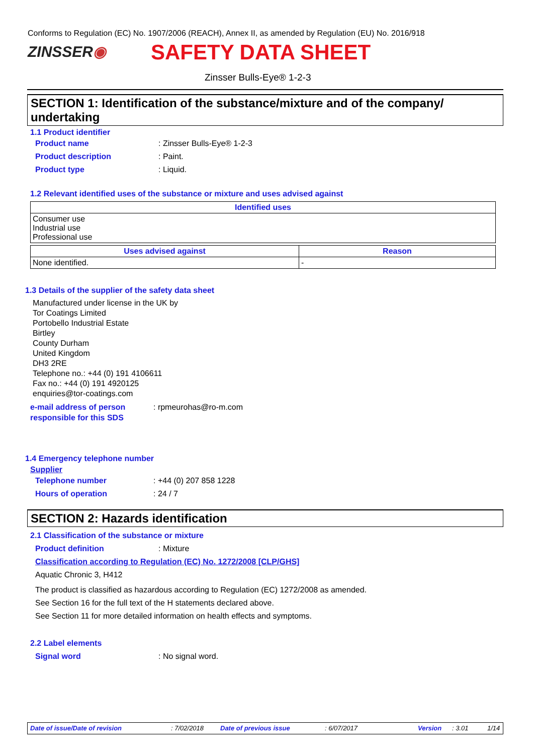Conforms to Regulation (EC) No. 1907/2006 (REACH), Annex II, as amended by Regulation (EU) No. 2016/918
ZINSSER◉ SAFETY DATA SHEET
Zinsser Bulls-Eye® 1-2-3
SECTION 1: Identification of the substance/mixture and of the company/ undertaking
1.1 Product identifier
Product name: Zinsser Bulls-Eye® 1-2-3
Product description: Paint.
Product type: Liquid.
1.2 Relevant identified uses of the substance or mixture and uses advised against
| Identified uses |
| --- |
| Consumer use Industrial use Professional use |
| Uses advised against | Reason |
| --- | --- |
| None identified. | - |
1.3 Details of the supplier of the safety data sheet
Manufactured under license in the UK by
Tor Coatings Limited
Portobello Industrial Estate
Birtley
County Durham
United Kingdom
DH3 2RE
Telephone no.: +44 (0) 191 4106611
Fax no.: +44 (0) 191 4920125
enquiries@tor-coatings.com
e-mail address of person responsible for this SDS: rpmeurohas@ro-m.com
1.4 Emergency telephone number
Supplier
Telephone number: +44 (0) 207 858 1228
Hours of operation: 24 / 7
SECTION 2: Hazards identification
2.1 Classification of the substance or mixture
Product definition: Mixture
Classification according to Regulation (EC) No. 1272/2008 [CLP/GHS]
Aquatic Chronic 3, H412
The product is classified as hazardous according to Regulation (EC) 1272/2008 as amended.
See Section 16 for the full text of the H statements declared above.
See Section 11 for more detailed information on health effects and symptoms.
2.2 Label elements
Signal word: No signal word.
Date of issue/Date of revision: 7/02/2018 Date of previous issue: 6/07/2017 Version: 3.01 1/14